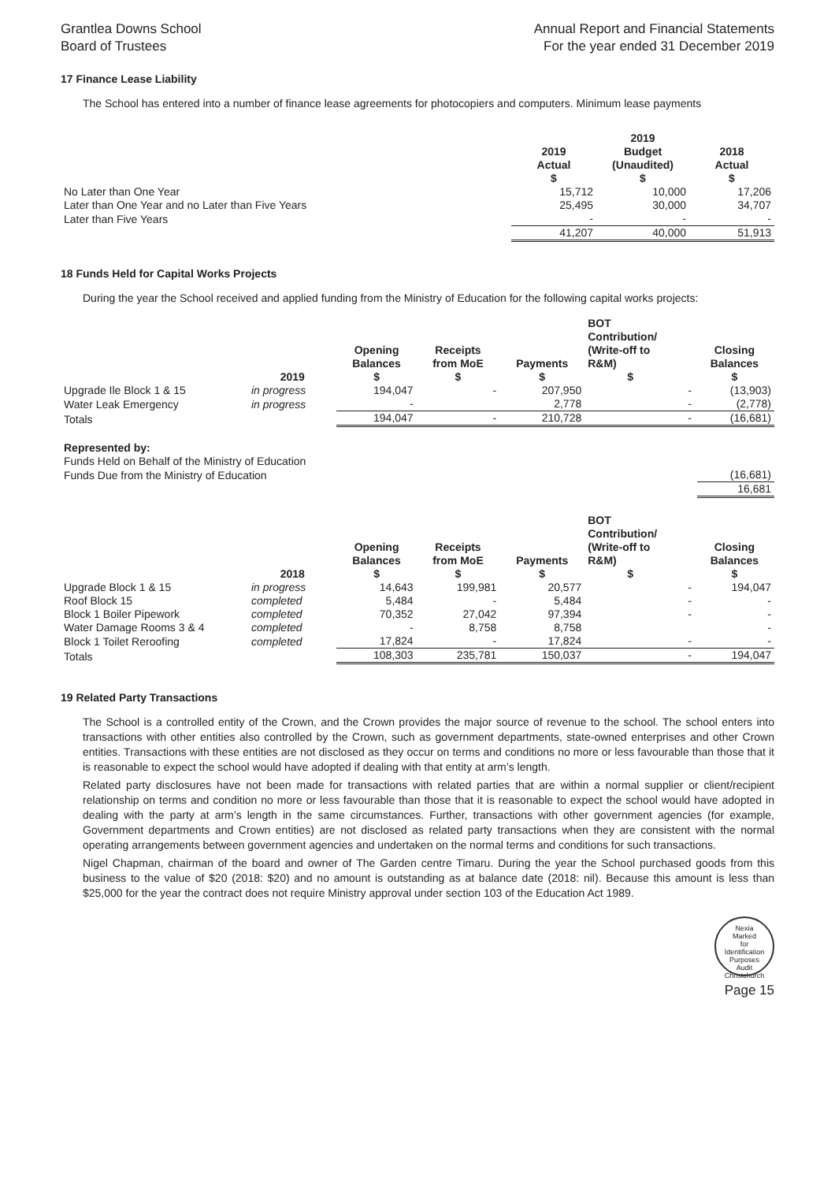Grantlea Downs School
Board of Trustees
Annual Report and Financial Statements
For the year ended 31 December 2019
17 Finance Lease Liability
The School has entered into a number of finance lease agreements for photocopiers and computers. Minimum lease payments
| | 2019 | 2019 Budget | 2018 |
| | Actual | (Unaudited) | Actual |
| | $ | $ | $ |
| No Later than One Year | 15,712 | 10,000 | 17,206 |
| Later than One Year and no Later than Five Years | 25,495 | 30,000 | 34,707 |
| Later than Five Years | - | - | - |
| | 41,207 | 40,000 | 51,913 |
18 Funds Held for Capital Works Projects
During the year the School received and applied funding from the Ministry of Education for the following capital works projects:
| | 2019 | Opening Balances $ | Receipts from MoE $ | Payments $ | BOT Contribution/ (Write-off to R&M) $ | Closing Balances $ |
| Upgrade Ile Block 1 & 15 | in progress | 194,047 | - | 207,950 | - | (13,903) |
| Water Leak Emergency | in progress | - | | 2,778 | - | (2,778) |
| Totals | | 194,047 | - | 210,728 | - | (16,681) |
| Represented by: | |
| Funds Held on Behalf of the Ministry of Education | |
| Funds Due from the Ministry of Education | (16,681) |
| | 16,681 |
| | 2018 | Opening Balances $ | Receipts from MoE $ | Payments $ | BOT Contribution/ (Write-off to R&M) $ | Closing Balances $ |
| Upgrade Block 1 & 15 | in progress | 14,643 | 199,981 | 20,577 | - | 194,047 |
| Roof Block 15 | completed | 5,484 | - | 5,484 | - | - |
| Block 1 Boiler Pipework | completed | 70,352 | 27,042 | 97,394 | - | - |
| Water Damage Rooms 3 & 4 | completed | - | 8,758 | 8,758 | | - |
| Block 1 Toilet Reroofing | completed | 17,824 | - | 17,824 | - | - |
| Totals | | 108,303 | 235,781 | 150,037 | - | 194,047 |
19 Related Party Transactions
The School is a controlled entity of the Crown, and the Crown provides the major source of revenue to the school. The school enters into transactions with other entities also controlled by the Crown, such as government departments, state-owned enterprises and other Crown entities. Transactions with these entities are not disclosed as they occur on terms and conditions no more or less favourable than those that it is reasonable to expect the school would have adopted if dealing with that entity at arm’s length.
Related party disclosures have not been made for transactions with related parties that are within a normal supplier or client/recipient relationship on terms and condition no more or less favourable than those that it is reasonable to expect the school would have adopted in dealing with the party at arm’s length in the same circumstances. Further, transactions with other government agencies (for example, Government departments and Crown entities) are not disclosed as related party transactions when they are consistent with the normal operating arrangements between government agencies and undertaken on the normal terms and conditions for such transactions.
Nigel Chapman, chairman of the board and owner of The Garden centre Timaru. During the year the School purchased goods from this business to the value of $20 (2018: $20) and no amount is outstanding as at balance date (2018: nil). Because this amount is less than $25,000 for the year the contract does not require Ministry approval under section 103 of the Education Act 1989.
Nexia
Marked
for
Identification
Purposes
Audit Christchurch
Page 15